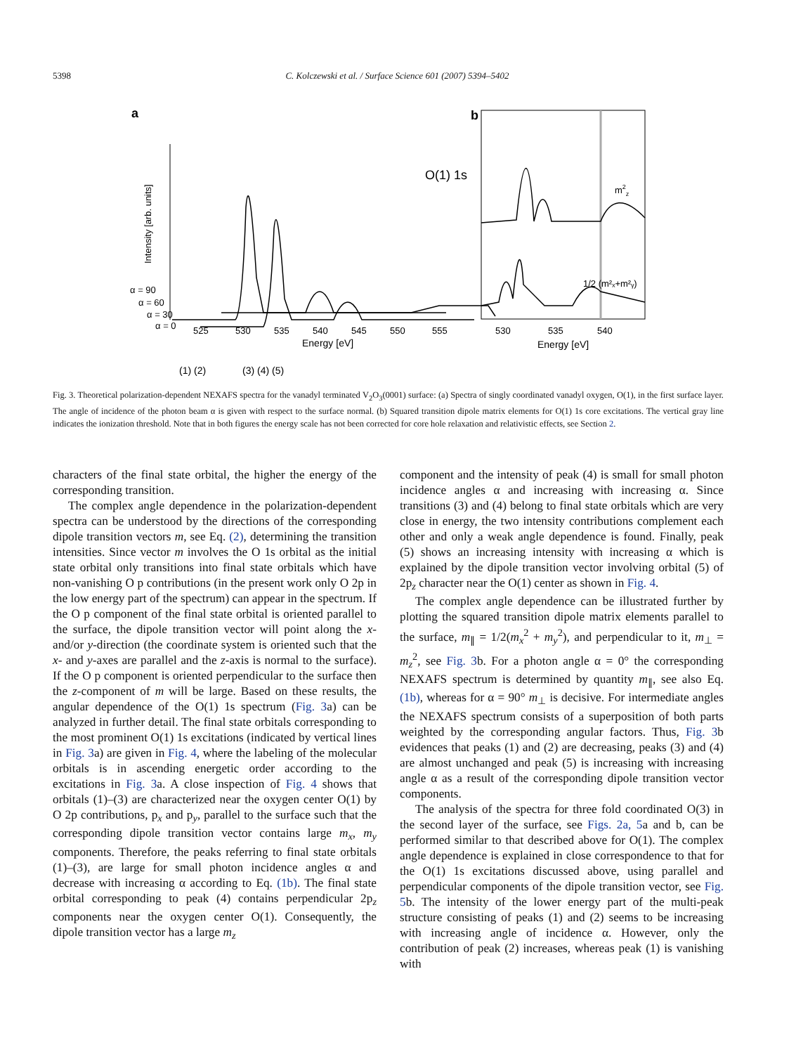5398 C. Kolczewski et al. / Surface Science 601 (2007) 5394–5402
a
O(1) 1s
Intensity [arb. units]
α = 90
α = 60
α = 30
α = 0
525
530
535
540
545
550
555
Energy [eV]
(1) (2)
(3) (4) (5)
b
m2z
1/2 (m²ₓ+m²ᵧ)
530
535
540
Energy [eV]
Fig. 3. Theoretical polarization-dependent NEXAFS spectra for the vanadyl terminated V<sub>2</sub>O<sub>3</sub>(0001) surface: (a) Spectra of singly coordinated vanadyl oxygen, O(1), in the first surface layer. The angle of incidence of the photon beam α is given with respect to the surface normal. (b) Squared transition dipole matrix elements for O(1) 1s core excitations. The vertical gray line indicates the ionization threshold. Note that in both figures the energy scale has not been corrected for core hole relaxation and relativistic effects, see Section 2.
characters of the final state orbital, the higher the energy of the corresponding transition.
The complex angle dependence in the polarization-dependent spectra can be understood by the directions of the corresponding dipole transition vectors m, see Eq. (2), determining the transition intensities. Since vector m involves the O 1s orbital as the initial state orbital only transitions into final state orbitals which have non-vanishing O p contributions (in the present work only O 2p in the low energy part of the spectrum) can appear in the spectrum. If the O p component of the final state orbital is oriented parallel to the surface, the dipole transition vector will point along the x- and/or y-direction (the coordinate system is oriented such that the x- and y-axes are parallel and the z-axis is normal to the surface). If the O p component is oriented perpendicular to the surface then the z-component of m will be large. Based on these results, the angular dependence of the O(1) 1s spectrum (Fig. 3a) can be analyzed in further detail. The final state orbitals corresponding to the most prominent O(1) 1s excitations (indicated by vertical lines in Fig. 3a) are given in Fig. 4, where the labeling of the molecular orbitals is in ascending energetic order according to the excitations in Fig. 3a. A close inspection of Fig. 4 shows that orbitals (1)–(3) are characterized near the oxygen center O(1) by O 2p contributions, p<sub>x</sub> and p<sub>y</sub>, parallel to the surface such that the corresponding dipole transition vector contains large m<sub>x</sub>, m<sub>y</sub> components. Therefore, the peaks referring to final state orbitals (1)–(3), are large for small photon incidence angles α and decrease with increasing α according to Eq. (1b). The final state orbital corresponding to peak (4) contains perpendicular 2p<sub>z</sub> components near the oxygen center O(1). Consequently, the dipole transition vector has a large m<sub>z</sub>
component and the intensity of peak (4) is small for small photon incidence angles α and increasing with increasing α. Since transitions (3) and (4) belong to final state orbitals which are very close in energy, the two intensity contributions complement each other and only a weak angle dependence is found. Finally, peak (5) shows an increasing intensity with increasing α which is explained by the dipole transition vector involving orbital (5) of 2p<sub>z</sub> character near the O(1) center as shown in Fig. 4.
The complex angle dependence can be illustrated further by plotting the squared transition dipole matrix elements parallel to the surface, m<sub>∥</sub> = 1/2(m<sub>x</sub><sup>2</sup> + m<sub>y</sub><sup>2</sup>), and perpendicular to it, m<sub>⊥</sub> = m<sub>z</sub><sup>2</sup>, see Fig. 3b. For a photon angle α = 0° the corresponding NEXAFS spectrum is determined by quantity m<sub>∥</sub>, see also Eq. (1b), whereas for α = 90° m<sub>⊥</sub> is decisive. For intermediate angles the NEXAFS spectrum consists of a superposition of both parts weighted by the corresponding angular factors. Thus, Fig. 3b evidences that peaks (1) and (2) are decreasing, peaks (3) and (4) are almost unchanged and peak (5) is increasing with increasing angle α as a result of the corresponding dipole transition vector components.
The analysis of the spectra for three fold coordinated O(3) in the second layer of the surface, see Figs. 2a, 5a and b, can be performed similar to that described above for O(1). The complex angle dependence is explained in close correspondence to that for the O(1) 1s excitations discussed above, using parallel and perpendicular components of the dipole transition vector, see Fig. 5b. The intensity of the lower energy part of the multi-peak structure consisting of peaks (1) and (2) seems to be increasing with increasing angle of incidence α. However, only the contribution of peak (2) increases, whereas peak (1) is vanishing with